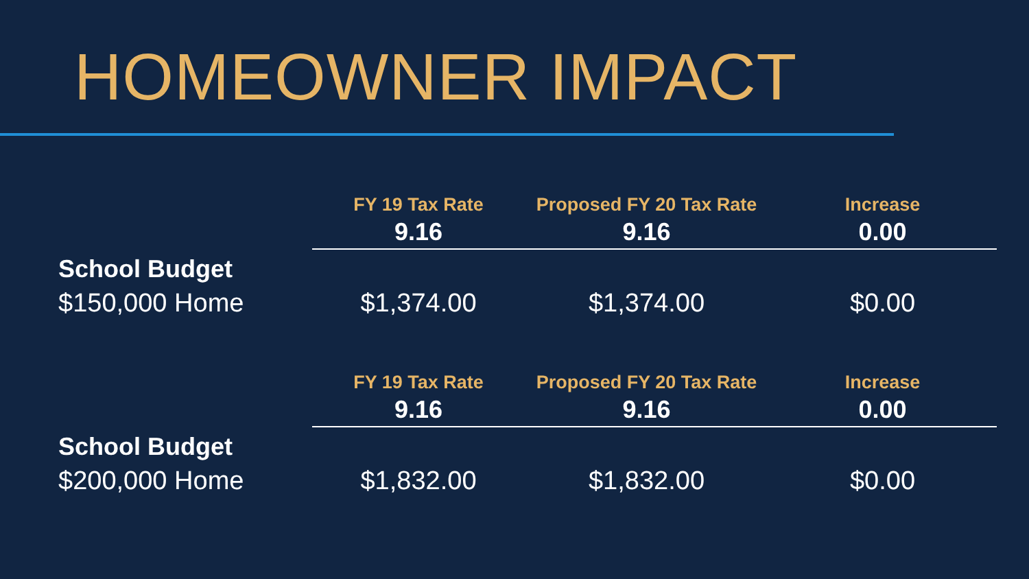HOMEOWNER IMPACT
| | FY 19 Tax Rate | Proposed FY 20 Tax Rate | Increase |
| --- | --- | --- | --- |
| | 9.16 | 9.16 | 0.00 |
| School Budget | | | |
| $150,000 Home | $1,374.00 | $1,374.00 | $0.00 |
| | FY 19 Tax Rate | Proposed FY 20 Tax Rate | Increase |
| | 9.16 | 9.16 | 0.00 |
| School Budget | | | |
| $200,000 Home | $1,832.00 | $1,832.00 | $0.00 |